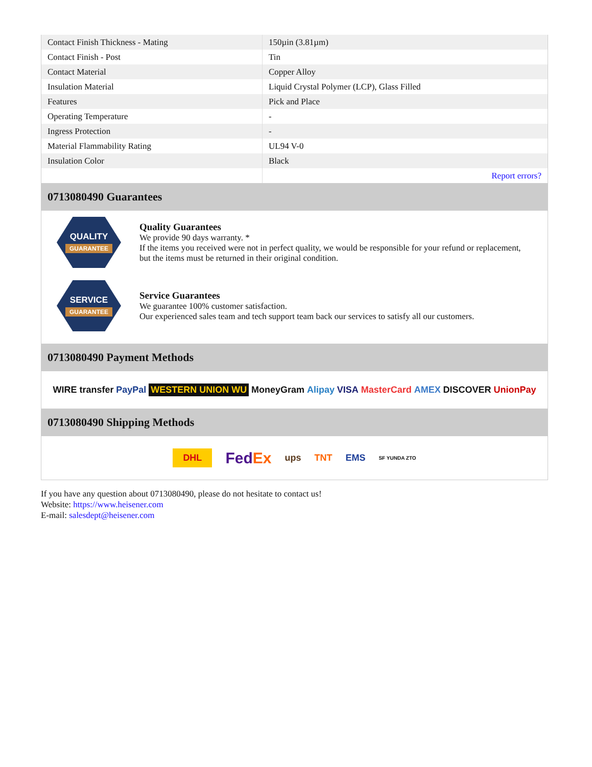| Contact Finish Thickness - Mating | 150µin (3.81µm) |
| Contact Finish - Post | Tin |
| Contact Material | Copper Alloy |
| Insulation Material | Liquid Crystal Polymer (LCP), Glass Filled |
| Features | Pick and Place |
| Operating Temperature | - |
| Ingress Protection | - |
| Material Flammability Rating | UL94 V-0 |
| Insulation Color | Black |
| | Report errors? |
0713080490 Guarantees
QUALITY
GUARANTEE
Quality Guarantees
We provide 90 days warranty. *
If the items you received were not in perfect quality, we would be responsible for your refund or replacement, but the items must be returned in their original condition.
SERVICE
GUARANTEE
Service Guarantees
We guarantee 100% customer satisfaction.
Our experienced sales team and tech support team back our services to satisfy all our customers.
0713080490 Payment Methods
WIRE transfer PayPal WESTERN UNION WU MoneyGram Alipay VISA MasterCard AMEX DISCOVER UnionPay
0713080490 Shipping Methods
DHL FedEx ups TNT EMS SF YUNDA ZTO
If you have any question about 0713080490, please do not hesitate to contact us!
Website: https://www.heisener.com
E-mail: salesdept@heisener.com